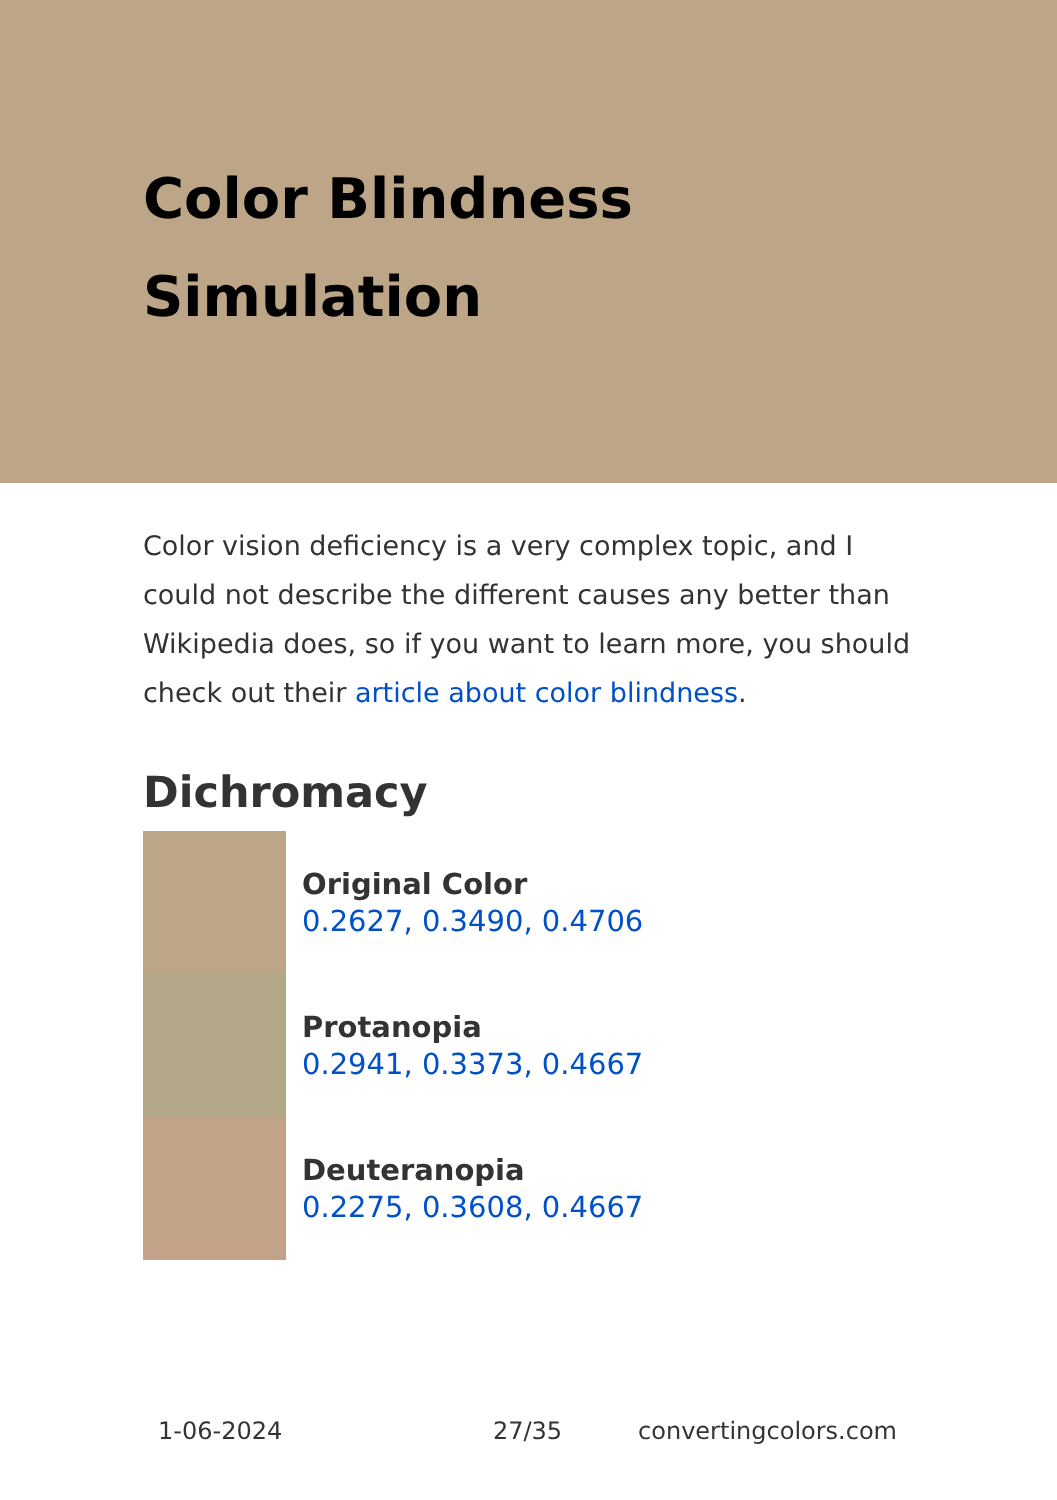Color Blindness
Simulation
Color vision deficiency is a very complex topic, and I could not describe the different causes any better than Wikipedia does, so if you want to learn more, you should check out their article about color blindness.
Dichromacy
Original Color
0.2627, 0.3490, 0.4706
Protanopia
0.2941, 0.3373, 0.4667
Deuteranopia
0.2275, 0.3608, 0.4667
1-06-2024 27/35 convertingcolors.com